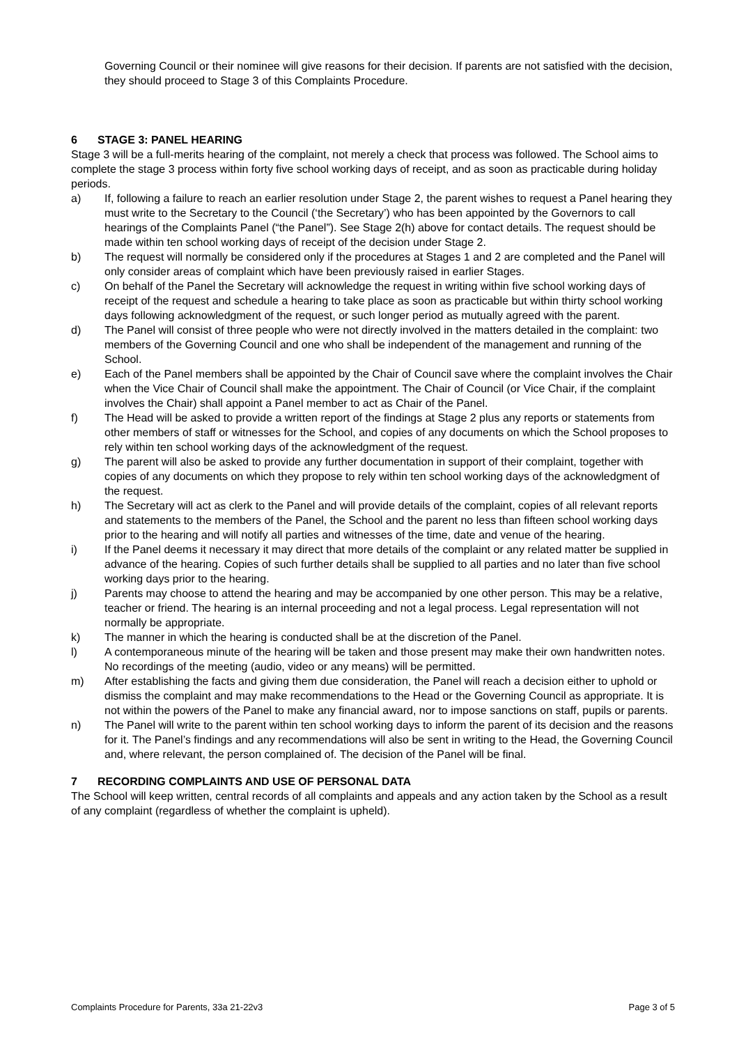Governing Council or their nominee will give reasons for their decision. If parents are not satisfied with the decision, they should proceed to Stage 3 of this Complaints Procedure.
6 STAGE 3: PANEL HEARING
Stage 3 will be a full-merits hearing of the complaint, not merely a check that process was followed. The School aims to complete the stage 3 process within forty five school working days of receipt, and as soon as practicable during holiday periods.
a) If, following a failure to reach an earlier resolution under Stage 2, the parent wishes to request a Panel hearing they must write to the Secretary to the Council (‘the Secretary’) who has been appointed by the Governors to call hearings of the Complaints Panel (“the Panel”). See Stage 2(h) above for contact details. The request should be made within ten school working days of receipt of the decision under Stage 2.
b) The request will normally be considered only if the procedures at Stages 1 and 2 are completed and the Panel will only consider areas of complaint which have been previously raised in earlier Stages.
c) On behalf of the Panel the Secretary will acknowledge the request in writing within five school working days of receipt of the request and schedule a hearing to take place as soon as practicable but within thirty school working days following acknowledgment of the request, or such longer period as mutually agreed with the parent.
d) The Panel will consist of three people who were not directly involved in the matters detailed in the complaint: two members of the Governing Council and one who shall be independent of the management and running of the School.
e) Each of the Panel members shall be appointed by the Chair of Council save where the complaint involves the Chair when the Vice Chair of Council shall make the appointment. The Chair of Council (or Vice Chair, if the complaint involves the Chair) shall appoint a Panel member to act as Chair of the Panel.
f) The Head will be asked to provide a written report of the findings at Stage 2 plus any reports or statements from other members of staff or witnesses for the School, and copies of any documents on which the School proposes to rely within ten school working days of the acknowledgment of the request.
g) The parent will also be asked to provide any further documentation in support of their complaint, together with copies of any documents on which they propose to rely within ten school working days of the acknowledgment of the request.
h) The Secretary will act as clerk to the Panel and will provide details of the complaint, copies of all relevant reports and statements to the members of the Panel, the School and the parent no less than fifteen school working days prior to the hearing and will notify all parties and witnesses of the time, date and venue of the hearing.
i) If the Panel deems it necessary it may direct that more details of the complaint or any related matter be supplied in advance of the hearing. Copies of such further details shall be supplied to all parties and no later than five school working days prior to the hearing.
j) Parents may choose to attend the hearing and may be accompanied by one other person. This may be a relative, teacher or friend. The hearing is an internal proceeding and not a legal process. Legal representation will not normally be appropriate.
k) The manner in which the hearing is conducted shall be at the discretion of the Panel.
l) A contemporaneous minute of the hearing will be taken and those present may make their own handwritten notes. No recordings of the meeting (audio, video or any means) will be permitted.
m) After establishing the facts and giving them due consideration, the Panel will reach a decision either to uphold or dismiss the complaint and may make recommendations to the Head or the Governing Council as appropriate. It is not within the powers of the Panel to make any financial award, nor to impose sanctions on staff, pupils or parents.
n) The Panel will write to the parent within ten school working days to inform the parent of its decision and the reasons for it. The Panel’s findings and any recommendations will also be sent in writing to the Head, the Governing Council and, where relevant, the person complained of. The decision of the Panel will be final.
7 RECORDING COMPLAINTS AND USE OF PERSONAL DATA
The School will keep written, central records of all complaints and appeals and any action taken by the School as a result of any complaint (regardless of whether the complaint is upheld).
Complaints Procedure for Parents, 33a 21-22v3 Page 3 of 5